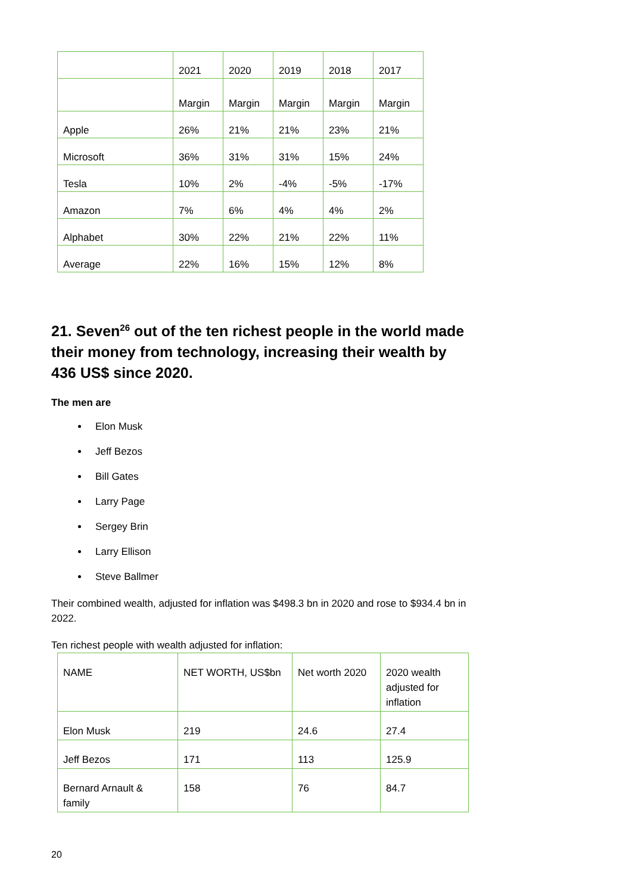| | 2021 | 2020 | 2019 | 2018 | 2017 |
| --- | --- | --- | --- | --- | --- |
| | Margin | Margin | Margin | Margin | Margin |
| Apple | 26% | 21% | 21% | 23% | 21% |
| Microsoft | 36% | 31% | 31% | 15% | 24% |
| Tesla | 10% | 2% | -4% | -5% | -17% |
| Amazon | 7% | 6% | 4% | 4% | 2% |
| Alphabet | 30% | 22% | 21% | 22% | 11% |
| Average | 22% | 16% | 15% | 12% | 8% |
21. Seven<sup>26</sup> out of the ten richest people in the world made their money from technology, increasing their wealth by 436 US$ since 2020.
The men are
Elon Musk
Jeff Bezos
Bill Gates
Larry Page
Sergey Brin
Larry Ellison
Steve Ballmer
Their combined wealth, adjusted for inflation was $498.3 bn in 2020 and rose to $934.4 bn in 2022.
Ten richest people with wealth adjusted for inflation:
| NAME | NET WORTH, US$bn | Net worth 2020 | 2020 wealth adjusted for inflation |
| --- | --- | --- | --- |
| Elon Musk | 219 | 24.6 | 27.4 |
| Jeff Bezos | 171 | 113 | 125.9 |
| Bernard Arnault & family | 158 | 76 | 84.7 |
20